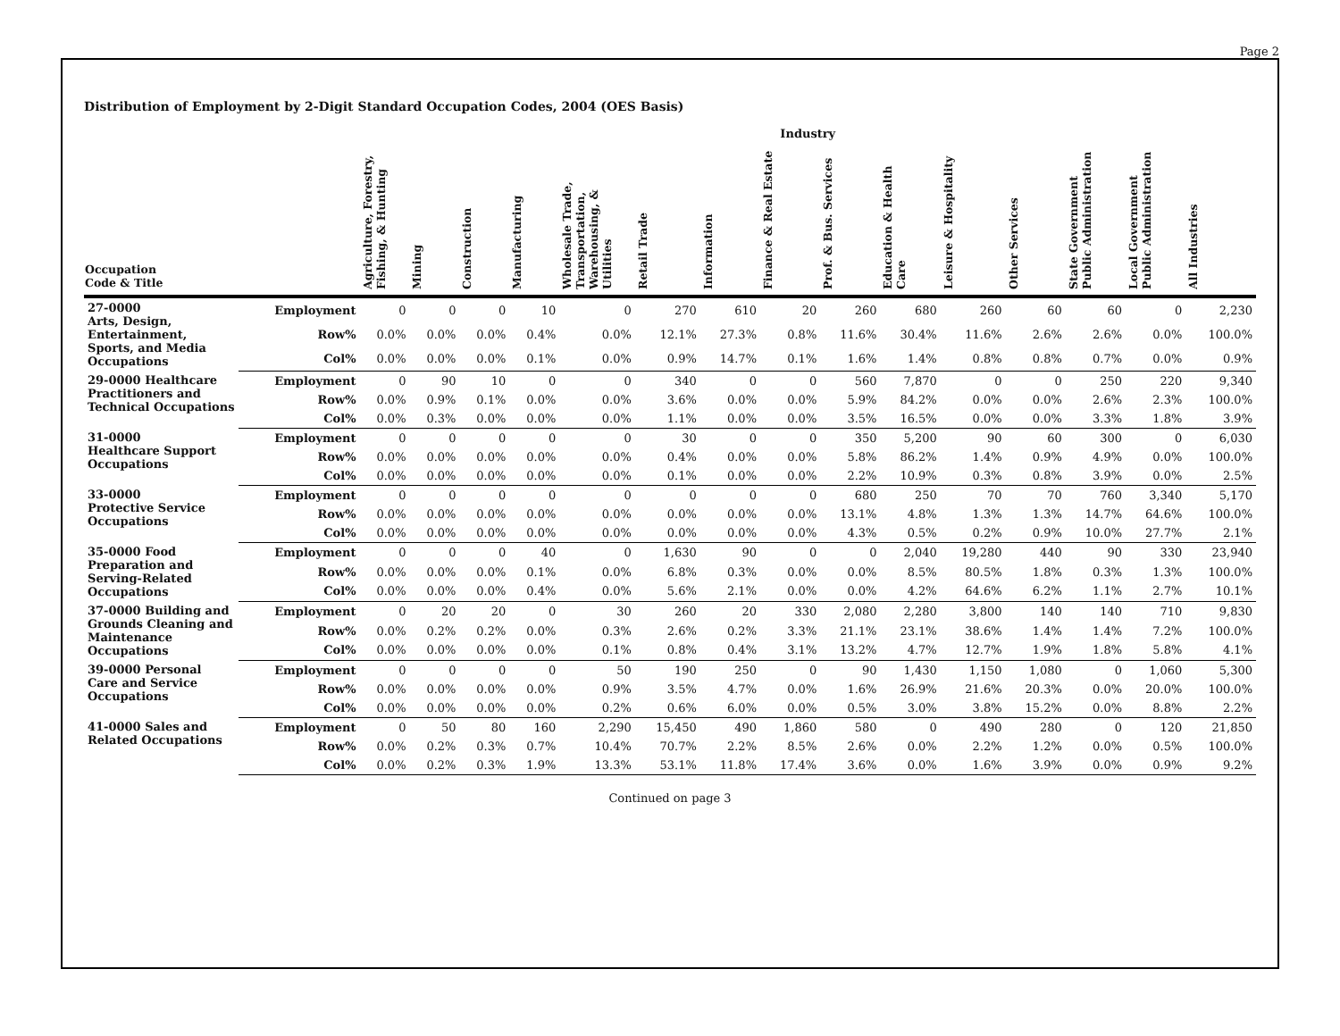Page 2
Distribution of Employment by 2-Digit Standard Occupation Codes, 2004 (OES Basis)
| | | Industry | | | | | | | | | | | | | | |
| --- | --- | --- | --- | --- | --- | --- | --- | --- | --- | --- | --- | --- | --- | --- | --- | --- |
| Occupation Code & Title | | Agriculture, Forestry, Fishing, & Hunting | Mining | Construction | Manufacturing | Wholesale Trade, Transportation, Warehousing, & Utilities | Retail Trade | Information | Finance & Real Estate | Prof. & Bus. Services | Education & Health Care | Leisure & Hospitality | Other Services | State Government Public Administration | Local Government Public Administration | All Industries |
| 27-0000 Arts, Design, Entertainment, Sports, and Media Occupations | Employment | 0 | 0 | 0 | 10 | 0 | 270 | 610 | 20 | 260 | 680 | 260 | 60 | 60 | 0 | 2,230 |
| | Row% | 0.0% | 0.0% | 0.0% | 0.4% | 0.0% | 12.1% | 27.3% | 0.8% | 11.6% | 30.4% | 11.6% | 2.6% | 2.6% | 0.0% | 100.0% |
| | Col% | 0.0% | 0.0% | 0.0% | 0.1% | 0.0% | 0.9% | 14.7% | 0.1% | 1.6% | 1.4% | 0.8% | 0.8% | 0.7% | 0.0% | 0.9% |
| 29-0000 Healthcare Practitioners and Technical Occupations | Employment | 0 | 90 | 10 | 0 | 0 | 340 | 0 | 0 | 560 | 7,870 | 0 | 0 | 250 | 220 | 9,340 |
| | Row% | 0.0% | 0.9% | 0.1% | 0.0% | 0.0% | 3.6% | 0.0% | 0.0% | 5.9% | 84.2% | 0.0% | 0.0% | 2.6% | 2.3% | 100.0% |
| | Col% | 0.0% | 0.3% | 0.0% | 0.0% | 0.0% | 1.1% | 0.0% | 0.0% | 3.5% | 16.5% | 0.0% | 0.0% | 3.3% | 1.8% | 3.9% |
| 31-0000 Healthcare Support Occupations | Employment | 0 | 0 | 0 | 0 | 0 | 30 | 0 | 0 | 350 | 5,200 | 90 | 60 | 300 | 0 | 6,030 |
| | Row% | 0.0% | 0.0% | 0.0% | 0.0% | 0.0% | 0.4% | 0.0% | 0.0% | 5.8% | 86.2% | 1.4% | 0.9% | 4.9% | 0.0% | 100.0% |
| | Col% | 0.0% | 0.0% | 0.0% | 0.0% | 0.0% | 0.1% | 0.0% | 0.0% | 2.2% | 10.9% | 0.3% | 0.8% | 3.9% | 0.0% | 2.5% |
| 33-0000 Protective Service Occupations | Employment | 0 | 0 | 0 | 0 | 0 | 0 | 0 | 0 | 680 | 250 | 70 | 70 | 760 | 3,340 | 5,170 |
| | Row% | 0.0% | 0.0% | 0.0% | 0.0% | 0.0% | 0.0% | 0.0% | 0.0% | 13.1% | 4.8% | 1.3% | 1.3% | 14.7% | 64.6% | 100.0% |
| | Col% | 0.0% | 0.0% | 0.0% | 0.0% | 0.0% | 0.0% | 0.0% | 0.0% | 4.3% | 0.5% | 0.2% | 0.9% | 10.0% | 27.7% | 2.1% |
| 35-0000 Food Preparation and Serving-Related Occupations | Employment | 0 | 0 | 0 | 40 | 0 | 1,630 | 90 | 0 | 0 | 2,040 | 19,280 | 440 | 90 | 330 | 23,940 |
| | Row% | 0.0% | 0.0% | 0.0% | 0.1% | 0.0% | 6.8% | 0.3% | 0.0% | 0.0% | 8.5% | 80.5% | 1.8% | 0.3% | 1.3% | 100.0% |
| | Col% | 0.0% | 0.0% | 0.0% | 0.4% | 0.0% | 5.6% | 2.1% | 0.0% | 0.0% | 4.2% | 64.6% | 6.2% | 1.1% | 2.7% | 10.1% |
| 37-0000 Building and Grounds Cleaning and Maintenance Occupations | Employment | 0 | 20 | 20 | 0 | 30 | 260 | 20 | 330 | 2,080 | 2,280 | 3,800 | 140 | 140 | 710 | 9,830 |
| | Row% | 0.0% | 0.2% | 0.2% | 0.0% | 0.3% | 2.6% | 0.2% | 3.3% | 21.1% | 23.1% | 38.6% | 1.4% | 1.4% | 7.2% | 100.0% |
| | Col% | 0.0% | 0.0% | 0.0% | 0.0% | 0.1% | 0.8% | 0.4% | 3.1% | 13.2% | 4.7% | 12.7% | 1.9% | 1.8% | 5.8% | 4.1% |
| 39-0000 Personal Care and Service Occupations | Employment | 0 | 0 | 0 | 0 | 50 | 190 | 250 | 0 | 90 | 1,430 | 1,150 | 1,080 | 0 | 1,060 | 5,300 |
| | Row% | 0.0% | 0.0% | 0.0% | 0.0% | 0.9% | 3.5% | 4.7% | 0.0% | 1.6% | 26.9% | 21.6% | 20.3% | 0.0% | 20.0% | 100.0% |
| | Col% | 0.0% | 0.0% | 0.0% | 0.0% | 0.2% | 0.6% | 6.0% | 0.0% | 0.5% | 3.0% | 3.8% | 15.2% | 0.0% | 8.8% | 2.2% |
| 41-0000 Sales and Related Occupations | Employment | 0 | 50 | 80 | 160 | 2,290 | 15,450 | 490 | 1,860 | 580 | 0 | 490 | 280 | 0 | 120 | 21,850 |
| | Row% | 0.0% | 0.2% | 0.3% | 0.7% | 10.4% | 70.7% | 2.2% | 8.5% | 2.6% | 0.0% | 2.2% | 1.2% | 0.0% | 0.5% | 100.0% |
| | Col% | 0.0% | 0.2% | 0.3% | 1.9% | 13.3% | 53.1% | 11.8% | 17.4% | 3.6% | 0.0% | 1.6% | 3.9% | 0.0% | 0.9% | 9.2% |
Continued on page 3